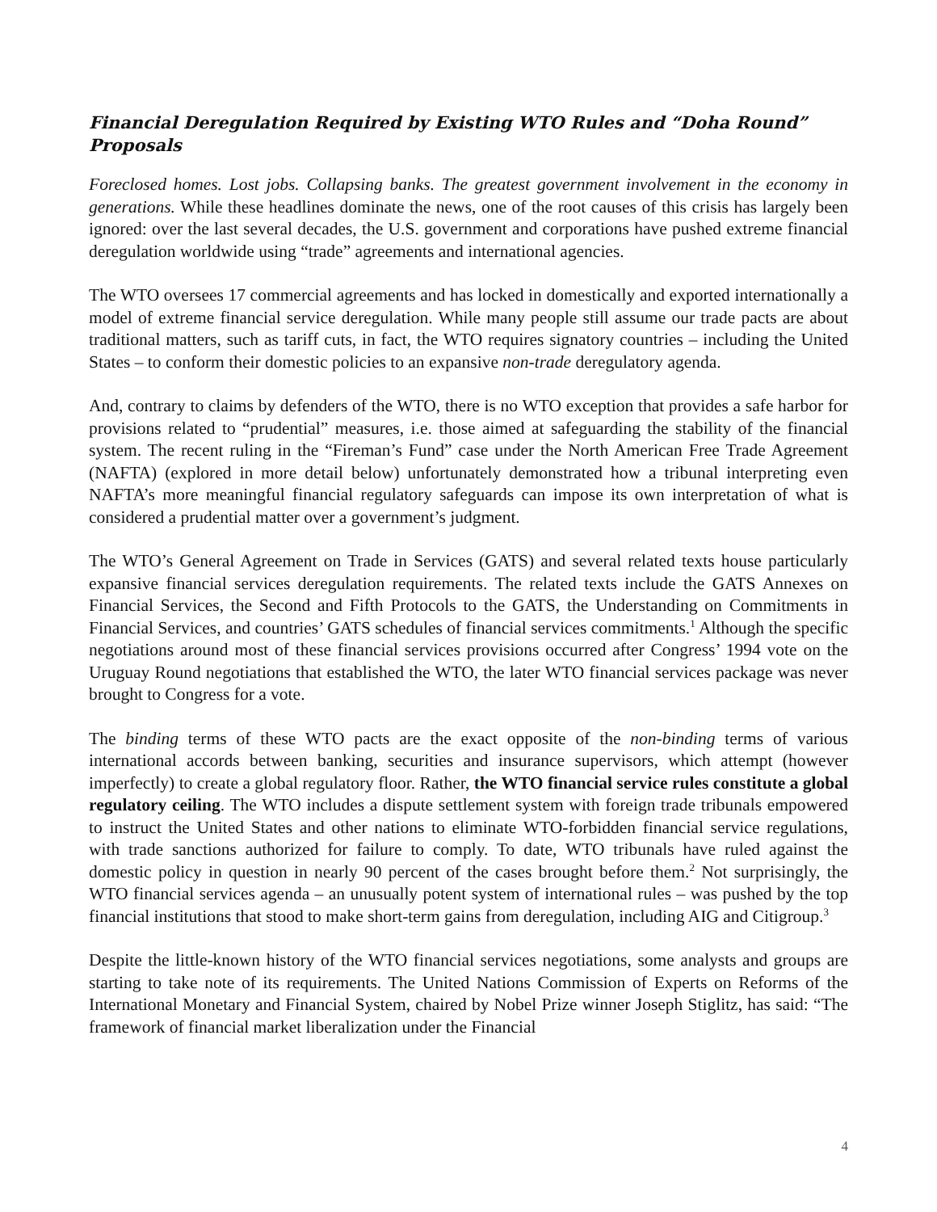Financial Deregulation Required by Existing WTO Rules and “Doha Round” Proposals
Foreclosed homes. Lost jobs. Collapsing banks. The greatest government involvement in the economy in generations. While these headlines dominate the news, one of the root causes of this crisis has largely been ignored: over the last several decades, the U.S. government and corporations have pushed extreme financial deregulation worldwide using “trade” agreements and international agencies.
The WTO oversees 17 commercial agreements and has locked in domestically and exported internationally a model of extreme financial service deregulation. While many people still assume our trade pacts are about traditional matters, such as tariff cuts, in fact, the WTO requires signatory countries – including the United States – to conform their domestic policies to an expansive non-trade deregulatory agenda.
And, contrary to claims by defenders of the WTO, there is no WTO exception that provides a safe harbor for provisions related to “prudential” measures, i.e. those aimed at safeguarding the stability of the financial system. The recent ruling in the “Fireman’s Fund” case under the North American Free Trade Agreement (NAFTA) (explored in more detail below) unfortunately demonstrated how a tribunal interpreting even NAFTA’s more meaningful financial regulatory safeguards can impose its own interpretation of what is considered a prudential matter over a government’s judgment.
The WTO’s General Agreement on Trade in Services (GATS) and several related texts house particularly expansive financial services deregulation requirements. The related texts include the GATS Annexes on Financial Services, the Second and Fifth Protocols to the GATS, the Understanding on Commitments in Financial Services, and countries’ GATS schedules of financial services commitments.<sup>1</sup> Although the specific negotiations around most of these financial services provisions occurred after Congress’ 1994 vote on the Uruguay Round negotiations that established the WTO, the later WTO financial services package was never brought to Congress for a vote.
The binding terms of these WTO pacts are the exact opposite of the non-binding terms of various international accords between banking, securities and insurance supervisors, which attempt (however imperfectly) to create a global regulatory floor. Rather, the WTO financial service rules constitute a global regulatory ceiling. The WTO includes a dispute settlement system with foreign trade tribunals empowered to instruct the United States and other nations to eliminate WTO-forbidden financial service regulations, with trade sanctions authorized for failure to comply. To date, WTO tribunals have ruled against the domestic policy in question in nearly 90 percent of the cases brought before them.<sup>2</sup> Not surprisingly, the WTO financial services agenda – an unusually potent system of international rules – was pushed by the top financial institutions that stood to make short-term gains from deregulation, including AIG and Citigroup.<sup>3</sup>
Despite the little-known history of the WTO financial services negotiations, some analysts and groups are starting to take note of its requirements. The United Nations Commission of Experts on Reforms of the International Monetary and Financial System, chaired by Nobel Prize winner Joseph Stiglitz, has said: “The framework of financial market liberalization under the Financial
4